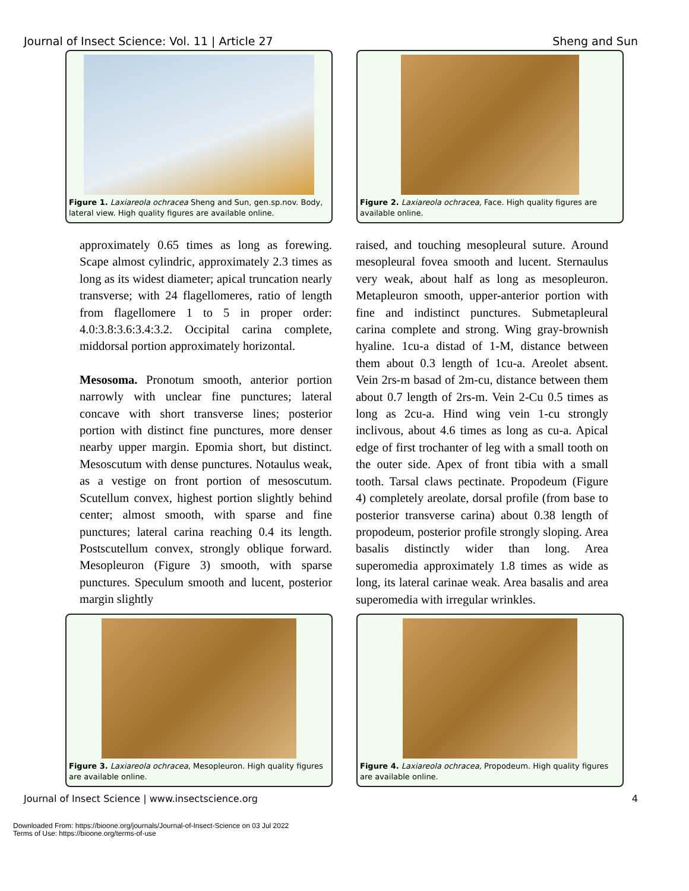Journal of Insect Science: Vol. 11 | Article 27 Sheng and Sun
Figure 1. Laxiareola ochracea Sheng and Sun, gen.sp.nov. Body, lateral view. High quality figures are available online.
Figure 2. Laxiareola ochracea, Face. High quality figures are available online.
approximately 0.65 times as long as forewing. Scape almost cylindric, approximately 2.3 times as long as its widest diameter; apical truncation nearly transverse; with 24 flagellomeres, ratio of length from flagellomere 1 to 5 in proper order: 4.0:3.8:3.6:3.4:3.2. Occipital carina complete, middorsal portion approximately horizontal.
Mesosoma. Pronotum smooth, anterior portion narrowly with unclear fine punctures; lateral concave with short transverse lines; posterior portion with distinct fine punctures, more denser nearby upper margin. Epomia short, but distinct. Mesoscutum with dense punctures. Notaulus weak, as a vestige on front portion of mesoscutum. Scutellum convex, highest portion slightly behind center; almost smooth, with sparse and fine punctures; lateral carina reaching 0.4 its length. Postscutellum convex, strongly oblique forward. Mesopleuron (Figure 3) smooth, with sparse punctures. Speculum smooth and lucent, posterior margin slightly
raised, and touching mesopleural suture. Around mesopleural fovea smooth and lucent. Sternaulus very weak, about half as long as mesopleuron. Metapleuron smooth, upper-anterior portion with fine and indistinct punctures. Submetapleural carina complete and strong. Wing gray-brownish hyaline. 1cu-a distad of 1-M, distance between them about 0.3 length of 1cu-a. Areolet absent. Vein 2rs-m basad of 2m-cu, distance between them about 0.7 length of 2rs-m. Vein 2-Cu 0.5 times as long as 2cu-a. Hind wing vein 1-cu strongly inclivous, about 4.6 times as long as cu-a. Apical edge of first trochanter of leg with a small tooth on the outer side. Apex of front tibia with a small tooth. Tarsal claws pectinate. Propodeum (Figure 4) completely areolate, dorsal profile (from base to posterior transverse carina) about 0.38 length of propodeum, posterior profile strongly sloping. Area basalis distinctly wider than long. Area superomedia approximately 1.8 times as wide as long, its lateral carinae weak. Area basalis and area superomedia with irregular wrinkles.
Figure 3. Laxiareola ochracea, Mesopleuron. High quality figures are available online.
Figure 4. Laxiareola ochracea, Propodeum. High quality figures are available online.
Journal of Insect Science | www.insectscience.org 4
Downloaded From: https://bioone.org/journals/Journal-of-Insect-Science on 03 Jul 2022
Terms of Use: https://bioone.org/terms-of-use